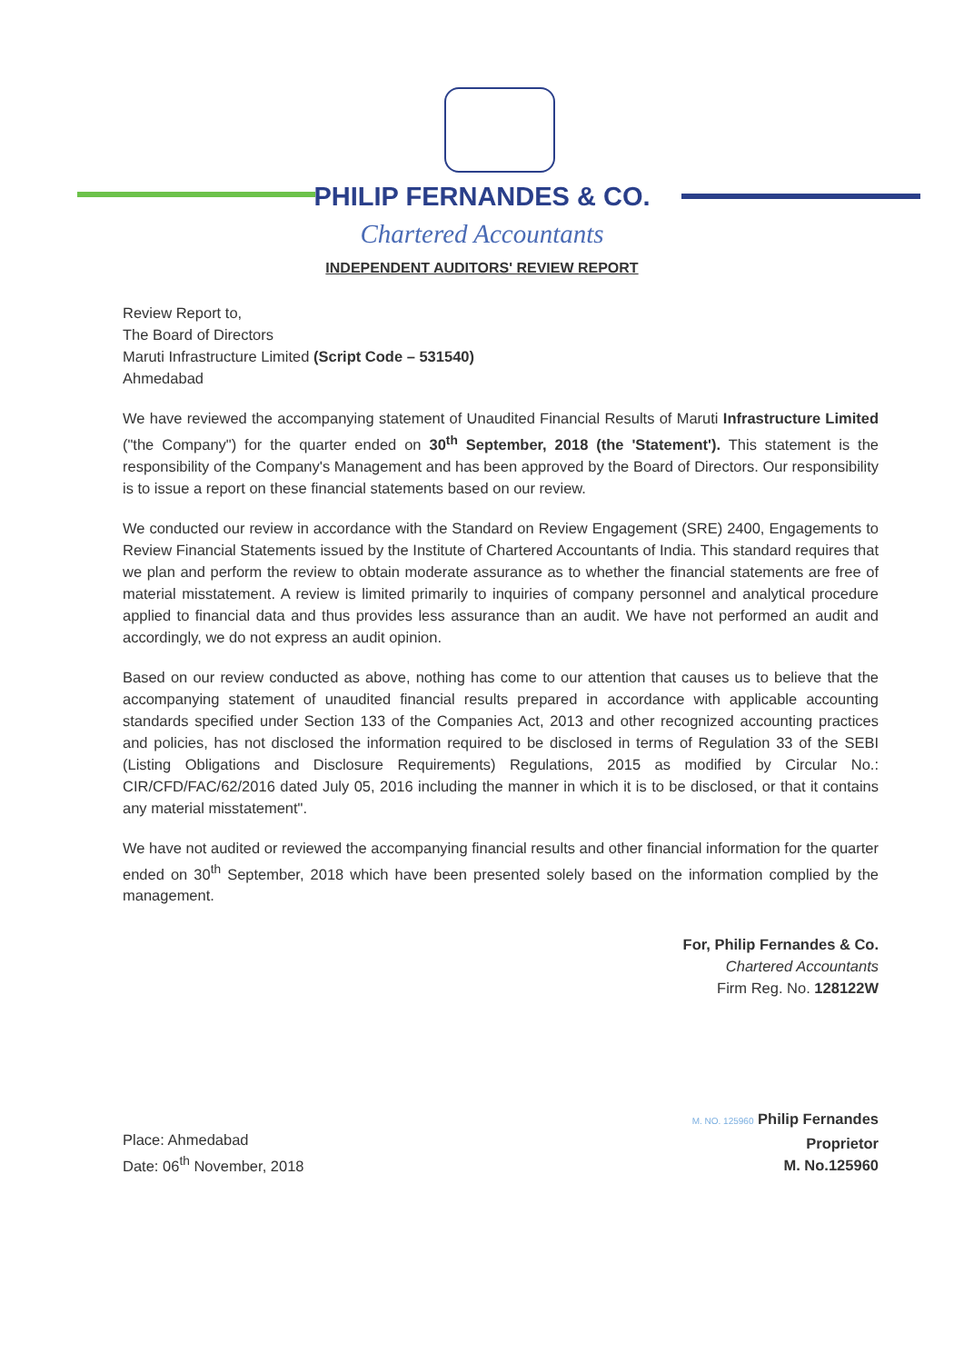PHILIP FERNANDES & CO.
Chartered Accountants
INDEPENDENT AUDITORS' REVIEW REPORT
Review Report to,
The Board of Directors
Maruti Infrastructure Limited (Script Code – 531540)
Ahmedabad
We have reviewed the accompanying statement of Unaudited Financial Results of Maruti Infrastructure Limited ("the Company") for the quarter ended on 30<sup>th</sup> September, 2018 (the 'Statement'). This statement is the responsibility of the Company's Management and has been approved by the Board of Directors. Our responsibility is to issue a report on these financial statements based on our review.
We conducted our review in accordance with the Standard on Review Engagement (SRE) 2400, Engagements to Review Financial Statements issued by the Institute of Chartered Accountants of India. This standard requires that we plan and perform the review to obtain moderate assurance as to whether the financial statements are free of material misstatement. A review is limited primarily to inquiries of company personnel and analytical procedure applied to financial data and thus provides less assurance than an audit. We have not performed an audit and accordingly, we do not express an audit opinion.
Based on our review conducted as above, nothing has come to our attention that causes us to believe that the accompanying statement of unaudited financial results prepared in accordance with applicable accounting standards specified under Section 133 of the Companies Act, 2013 and other recognized accounting practices and policies, has not disclosed the information required to be disclosed in terms of Regulation 33 of the SEBI (Listing Obligations and Disclosure Requirements) Regulations, 2015 as modified by Circular No.: CIR/CFD/FAC/62/2016 dated July 05, 2016 including the manner in which it is to be disclosed, or that it contains any material misstatement".
We have not audited or reviewed the accompanying financial results and other financial information for the quarter ended on 30<sup>th</sup> September, 2018 which have been presented solely based on the information complied by the management.
For, Philip Fernandes & Co.
Chartered Accountants
Firm Reg. No. 128122W
Place: Ahmedabad
Date: 06<sup>th</sup> November, 2018
M. NO. 125960 Philip Fernandes
Proprietor
M. No.125960